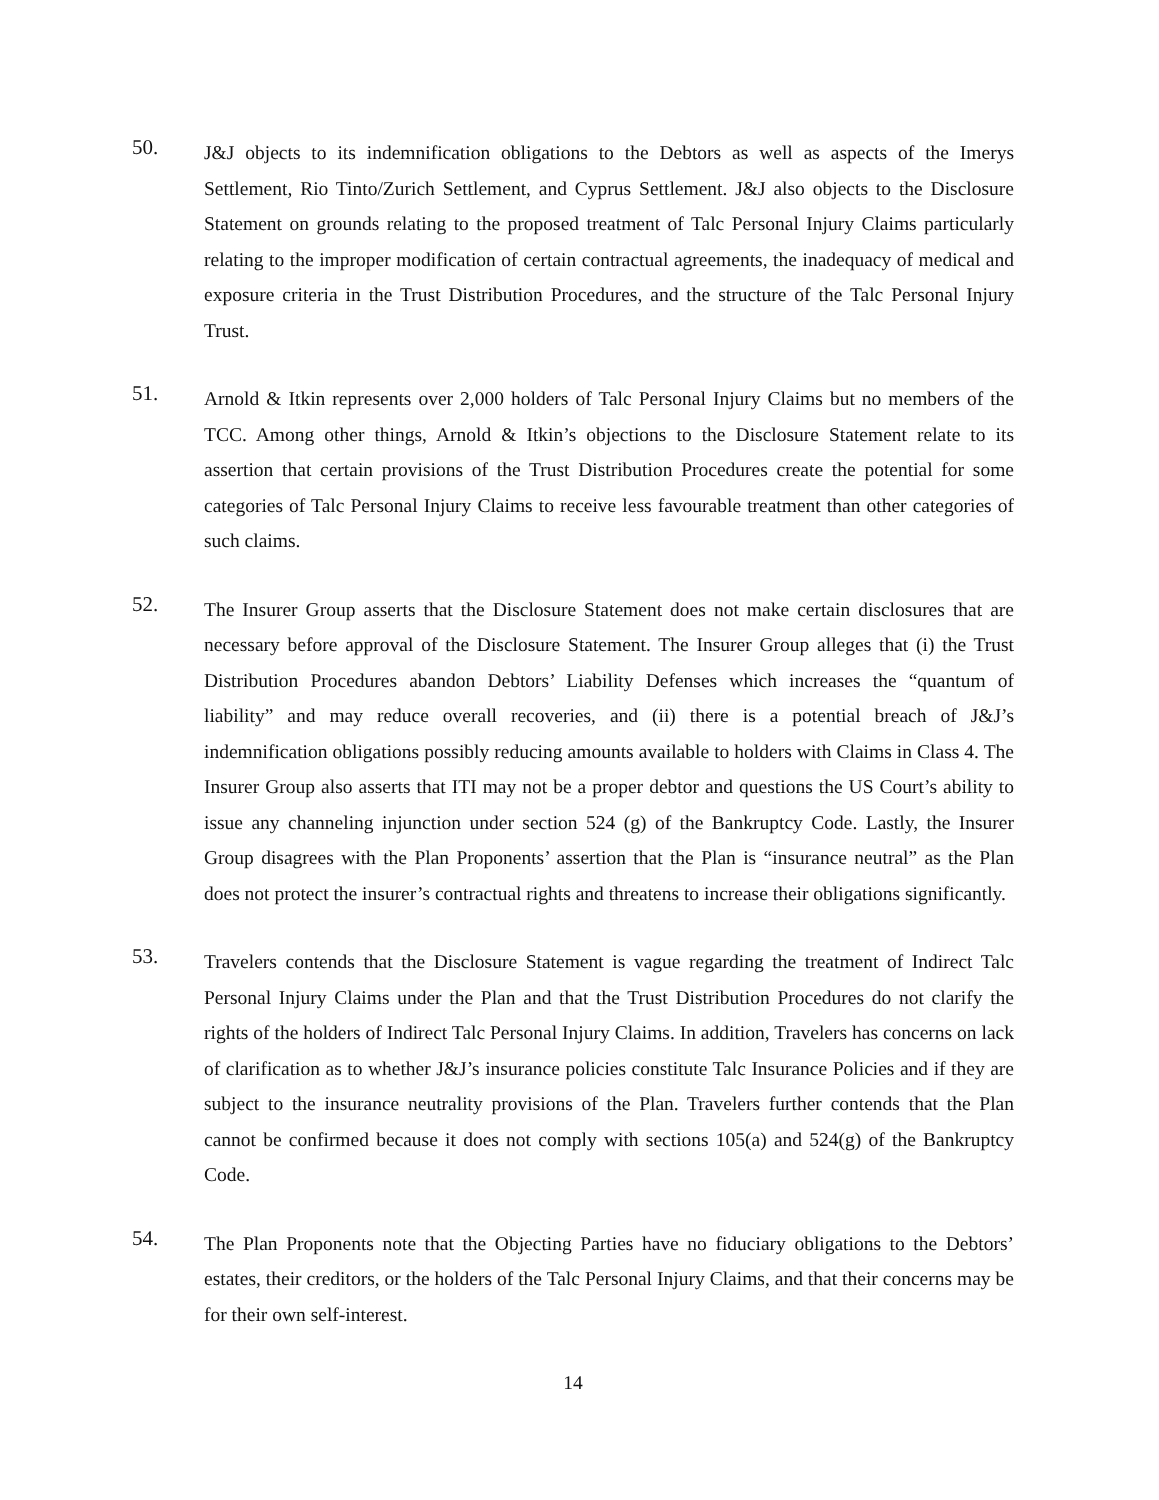50.
J&J objects to its indemnification obligations to the Debtors as well as aspects of the Imerys Settlement, Rio Tinto/Zurich Settlement, and Cyprus Settlement. J&J also objects to the Disclosure Statement on grounds relating to the proposed treatment of Talc Personal Injury Claims particularly relating to the improper modification of certain contractual agreements, the inadequacy of medical and exposure criteria in the Trust Distribution Procedures, and the structure of the Talc Personal Injury Trust.
51.
Arnold & Itkin represents over 2,000 holders of Talc Personal Injury Claims but no members of the TCC. Among other things, Arnold & Itkin’s objections to the Disclosure Statement relate to its assertion that certain provisions of the Trust Distribution Procedures create the potential for some categories of Talc Personal Injury Claims to receive less favourable treatment than other categories of such claims.
52.
The Insurer Group asserts that the Disclosure Statement does not make certain disclosures that are necessary before approval of the Disclosure Statement. The Insurer Group alleges that (i) the Trust Distribution Procedures abandon Debtors’ Liability Defenses which increases the “quantum of liability” and may reduce overall recoveries, and (ii) there is a potential breach of J&J’s indemnification obligations possibly reducing amounts available to holders with Claims in Class 4. The Insurer Group also asserts that ITI may not be a proper debtor and questions the US Court’s ability to issue any channeling injunction under section 524 (g) of the Bankruptcy Code. Lastly, the Insurer Group disagrees with the Plan Proponents’ assertion that the Plan is “insurance neutral” as the Plan does not protect the insurer’s contractual rights and threatens to increase their obligations significantly.
53.
Travelers contends that the Disclosure Statement is vague regarding the treatment of Indirect Talc Personal Injury Claims under the Plan and that the Trust Distribution Procedures do not clarify the rights of the holders of Indirect Talc Personal Injury Claims. In addition, Travelers has concerns on lack of clarification as to whether J&J’s insurance policies constitute Talc Insurance Policies and if they are subject to the insurance neutrality provisions of the Plan. Travelers further contends that the Plan cannot be confirmed because it does not comply with sections 105(a) and 524(g) of the Bankruptcy Code.
54.
The Plan Proponents note that the Objecting Parties have no fiduciary obligations to the Debtors’ estates, their creditors, or the holders of the Talc Personal Injury Claims, and that their concerns may be for their own self-interest.
14